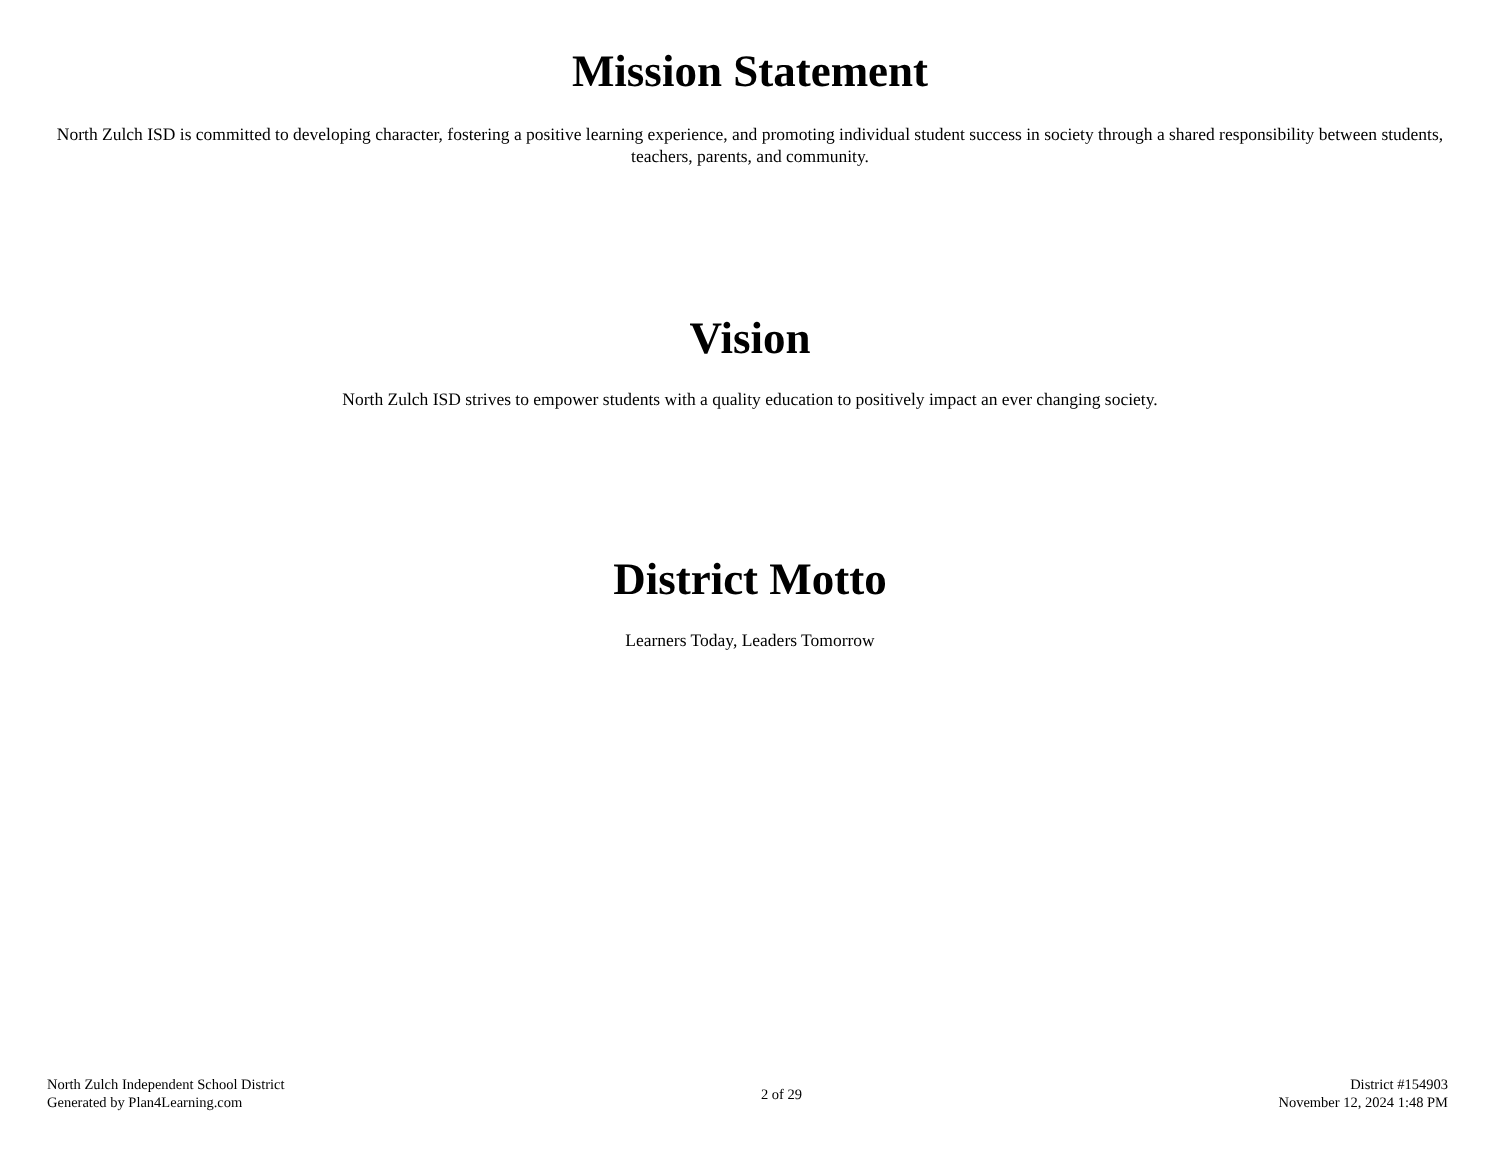Mission Statement
North Zulch ISD is committed to developing character, fostering a positive learning experience, and promoting individual student success in society through a shared responsibility between students, teachers, parents, and community.
Vision
North Zulch ISD strives to empower students with a quality education to positively impact an ever changing society.
District Motto
Learners Today, Leaders Tomorrow
North Zulch Independent School District
Generated by Plan4Learning.com
2 of 29
District #154903
November 12, 2024 1:48 PM